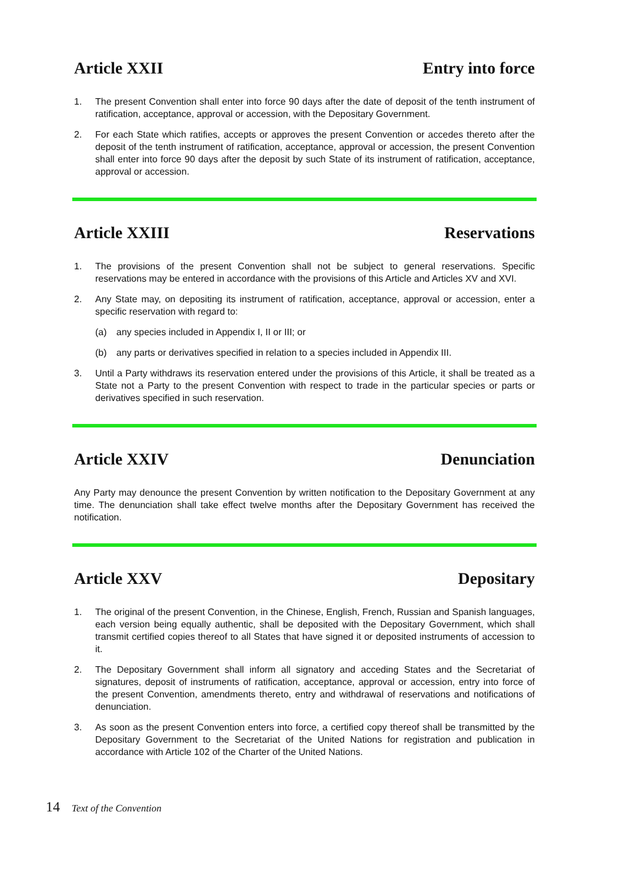Article XXII Entry into force
1. The present Convention shall enter into force 90 days after the date of deposit of the tenth instrument of ratification, acceptance, approval or accession, with the Depositary Government.
2. For each State which ratifies, accepts or approves the present Convention or accedes thereto after the deposit of the tenth instrument of ratification, acceptance, approval or accession, the present Convention shall enter into force 90 days after the deposit by such State of its instrument of ratification, acceptance, approval or accession.
Article XXIII Reservations
1. The provisions of the present Convention shall not be subject to general reservations. Specific reservations may be entered in accordance with the provisions of this Article and Articles XV and XVI.
2. Any State may, on depositing its instrument of ratification, acceptance, approval or accession, enter a specific reservation with regard to:
(a) any species included in Appendix I, II or III; or
(b) any parts or derivatives specified in relation to a species included in Appendix III.
3. Until a Party withdraws its reservation entered under the provisions of this Article, it shall be treated as a State not a Party to the present Convention with respect to trade in the particular species or parts or derivatives specified in such reservation.
Article XXIV Denunciation
Any Party may denounce the present Convention by written notification to the Depositary Government at any time. The denunciation shall take effect twelve months after the Depositary Government has received the notification.
Article XXV Depositary
1. The original of the present Convention, in the Chinese, English, French, Russian and Spanish languages, each version being equally authentic, shall be deposited with the Depositary Government, which shall transmit certified copies thereof to all States that have signed it or deposited instruments of accession to it.
2. The Depositary Government shall inform all signatory and acceding States and the Secretariat of signatures, deposit of instruments of ratification, acceptance, approval or accession, entry into force of the present Convention, amendments thereto, entry and withdrawal of reservations and notifications of denunciation.
3. As soon as the present Convention enters into force, a certified copy thereof shall be transmitted by the Depositary Government to the Secretariat of the United Nations for registration and publication in accordance with Article 102 of the Charter of the United Nations.
14 Text of the Convention